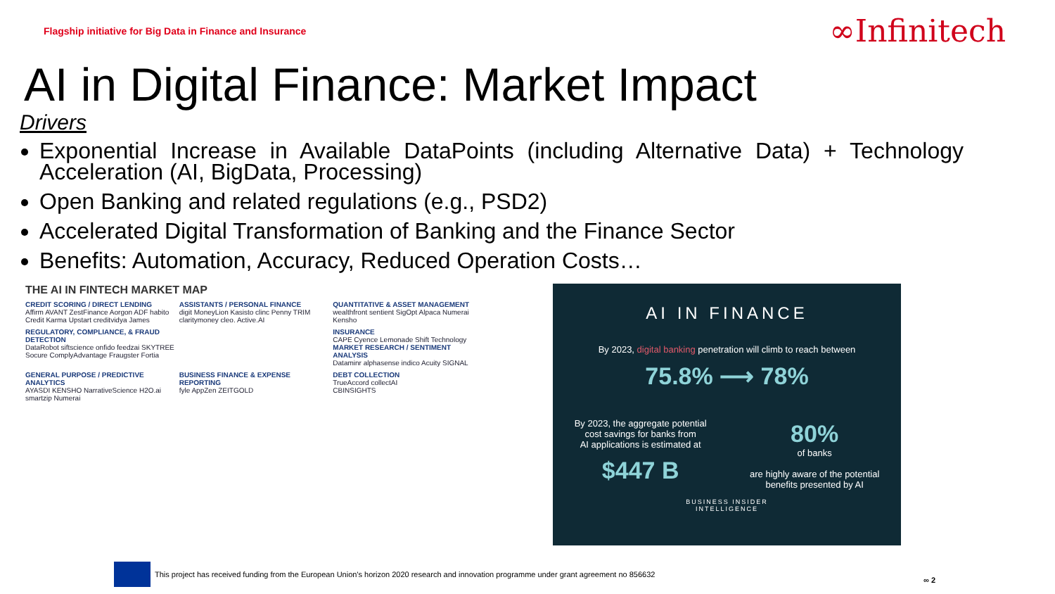Flagship initiative for Big Data in Finance and Insurance
∞Infinitech
AI in Digital Finance: Market Impact
Drivers
Exponential Increase in Available DataPoints (including Alternative Data) + Technology Acceleration (AI, BigData, Processing)
Open Banking and related regulations (e.g., PSD2)
Accelerated Digital Transformation of Banking and the Finance Sector
Benefits: Automation, Accuracy, Reduced Operation Costs…
THE AI IN FINTECH MARKET MAP
CREDIT SCORING / DIRECT LENDING
Affirm AVANT ZestFinance Aorgon ADF habito Credit Karma Upstart creditvidya James
ASSISTANTS / PERSONAL FINANCE
digit MoneyLion Kasisto clinc Penny TRIM claritymoney cleo. Active.AI
QUANTITATIVE & ASSET MANAGEMENT
wealthfront sentient SigOpt Alpaca Numerai Kensho
REGULATORY, COMPLIANCE, & FRAUD DETECTION
DataRobot siftscience onfido feedzai SKYTREE Socure ComplyAdvantage Fraugster Fortia
INSURANCE
CAPE Cyence Lemonade Shift Technology
MARKET RESEARCH / SENTIMENT ANALYSIS
Dataminr alphasense indico Acuity SIGNAL
GENERAL PURPOSE / PREDICTIVE ANALYTICS
AYASDI KENSHO NarrativeScience H2O.ai smartzip Numerai
BUSINESS FINANCE & EXPENSE REPORTING
fyle AppZen ZEITGOLD
DEBT COLLECTION
TrueAccord collectAI
CBINSIGHTS
AI IN FINANCE
By 2023, digital banking penetration will climb to reach between
75.8% ⟶ 78%
By 2023, the aggregate potential
cost savings for banks from
AI applications is estimated at
$447 B
80%
of banks
are highly aware of the potential
benefits presented by AI
BUSINESS INSIDER
INTELLIGENCE
This project has received funding from the European Union's horizon 2020 research and innovation programme under grant agreement no 856632
∞ 2